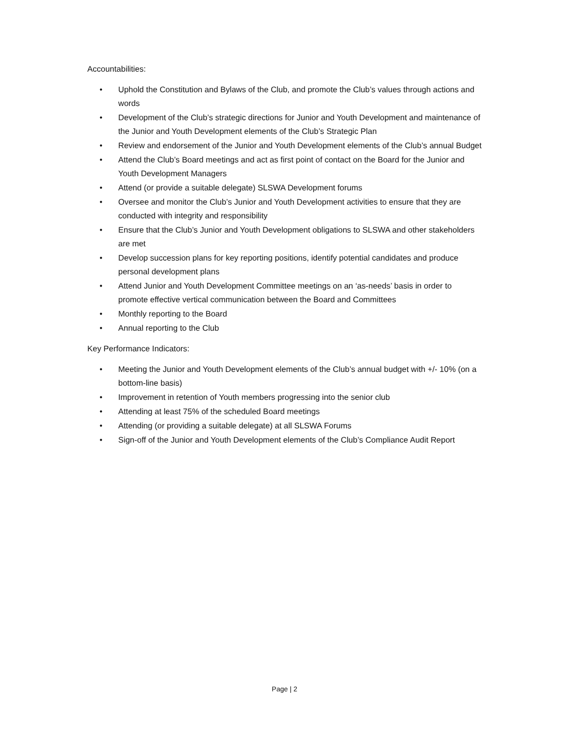Accountabilities:
• Uphold the Constitution and Bylaws of the Club, and promote the Club’s values through actions and words
• Development of the Club’s strategic directions for Junior and Youth Development and maintenance of the Junior and Youth Development elements of the Club’s Strategic Plan
• Review and endorsement of the Junior and Youth Development elements of the Club’s annual Budget
• Attend the Club’s Board meetings and act as first point of contact on the Board for the Junior and Youth Development Managers
• Attend (or provide a suitable delegate) SLSWA Development forums
• Oversee and monitor the Club’s Junior and Youth Development activities to ensure that they are conducted with integrity and responsibility
• Ensure that the Club’s Junior and Youth Development obligations to SLSWA and other stakeholders are met
• Develop succession plans for key reporting positions, identify potential candidates and produce personal development plans
• Attend Junior and Youth Development Committee meetings on an ‘as-needs’ basis in order to promote effective vertical communication between the Board and Committees
• Monthly reporting to the Board
• Annual reporting to the Club
Key Performance Indicators:
• Meeting the Junior and Youth Development elements of the Club’s annual budget with +/- 10% (on a bottom-line basis)
• Improvement in retention of Youth members progressing into the senior club
• Attending at least 75% of the scheduled Board meetings
• Attending (or providing a suitable delegate) at all SLSWA Forums
• Sign-off of the Junior and Youth Development elements of the Club’s Compliance Audit Report
Page | 2